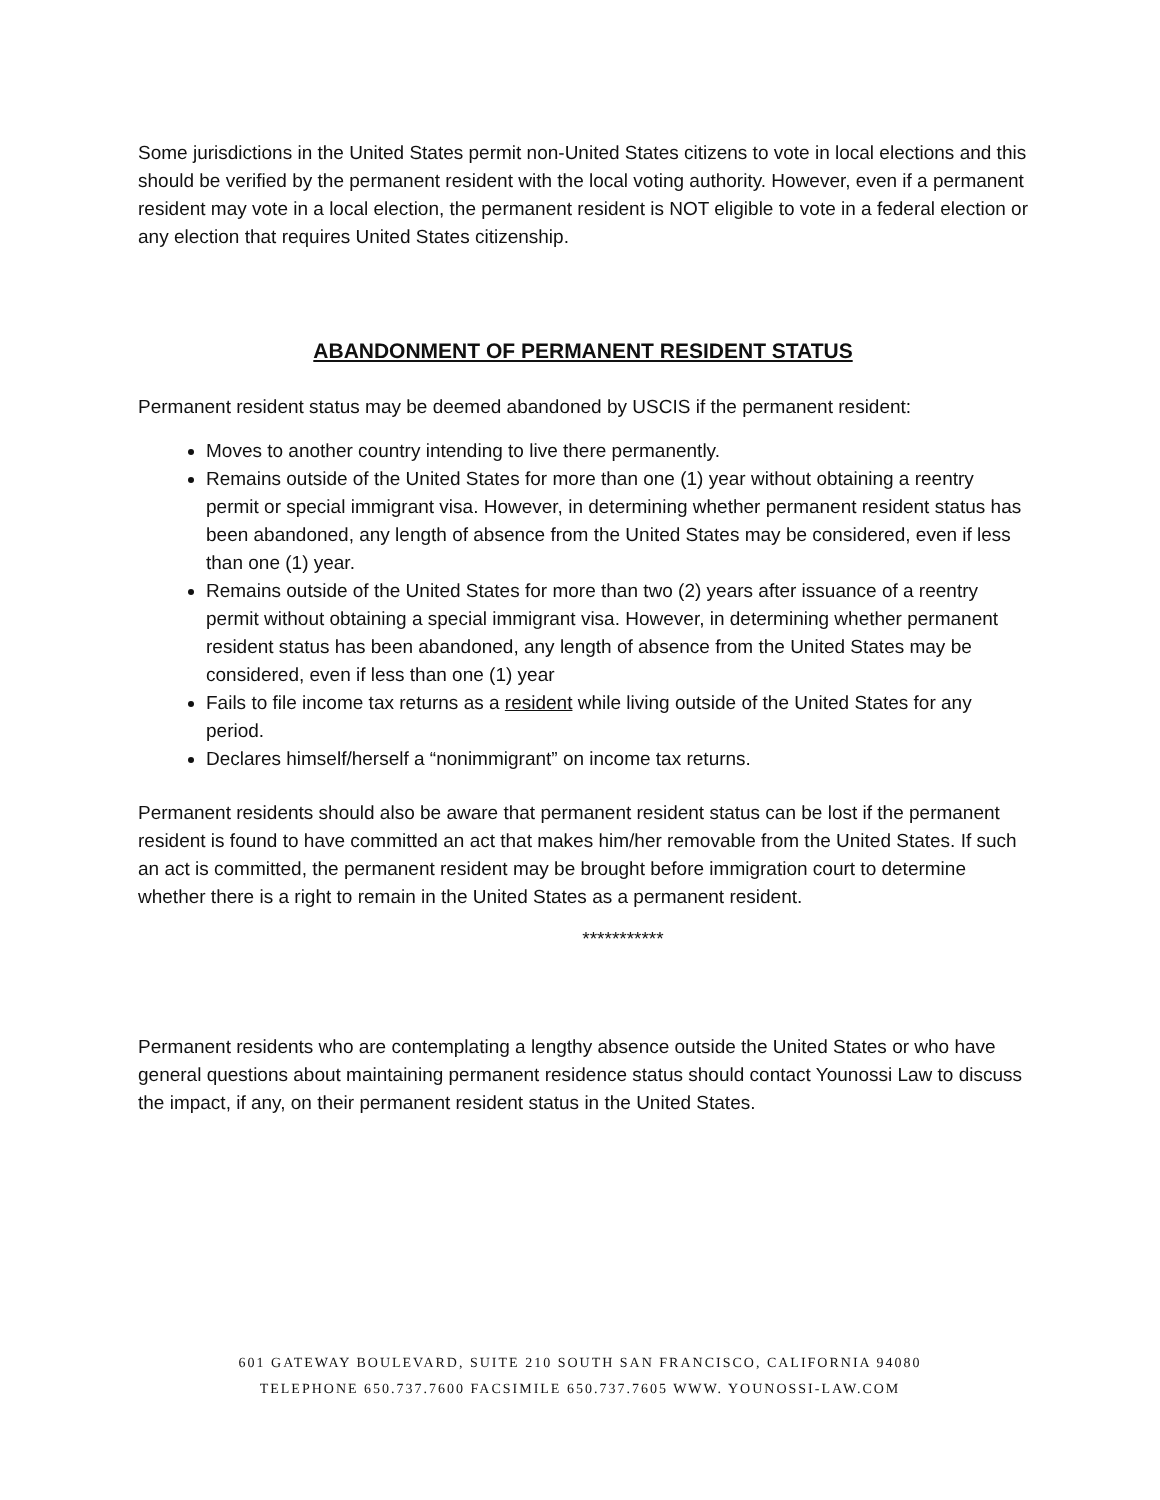Some jurisdictions in the United States permit non-United States citizens to vote in local elections and this should be verified by the permanent resident with the local voting authority. However, even if a permanent resident may vote in a local election, the permanent resident is NOT eligible to vote in a federal election or any election that requires United States citizenship.
ABANDONMENT OF PERMANENT RESIDENT STATUS
Permanent resident status may be deemed abandoned by USCIS if the permanent resident:
Moves to another country intending to live there permanently.
Remains outside of the United States for more than one (1) year without obtaining a reentry permit or special immigrant visa. However, in determining whether permanent resident status has been abandoned, any length of absence from the United States may be considered, even if less than one (1) year.
Remains outside of the United States for more than two (2) years after issuance of a reentry permit without obtaining a special immigrant visa. However, in determining whether permanent resident status has been abandoned, any length of absence from the United States may be considered, even if less than one (1) year
Fails to file income tax returns as a resident while living outside of the United States for any period.
Declares himself/herself a “nonimmigrant” on income tax returns.
Permanent residents should also be aware that permanent resident status can be lost if the permanent resident is found to have committed an act that makes him/her removable from the United States. If such an act is committed, the permanent resident may be brought before immigration court to determine whether there is a right to remain in the United States as a permanent resident.
***********
Permanent residents who are contemplating a lengthy absence outside the United States or who have general questions about maintaining permanent residence status should contact Younossi Law to discuss the impact, if any, on their permanent resident status in the United States.
601 GATEWAY BOULEVARD, SUITE 210 SOUTH SAN FRANCISCO, CALIFORNIA 94080
TELEPHONE 650.737.7600 FACSIMILE 650.737.7605 WWW. YOUNOSSI-LAW.COM